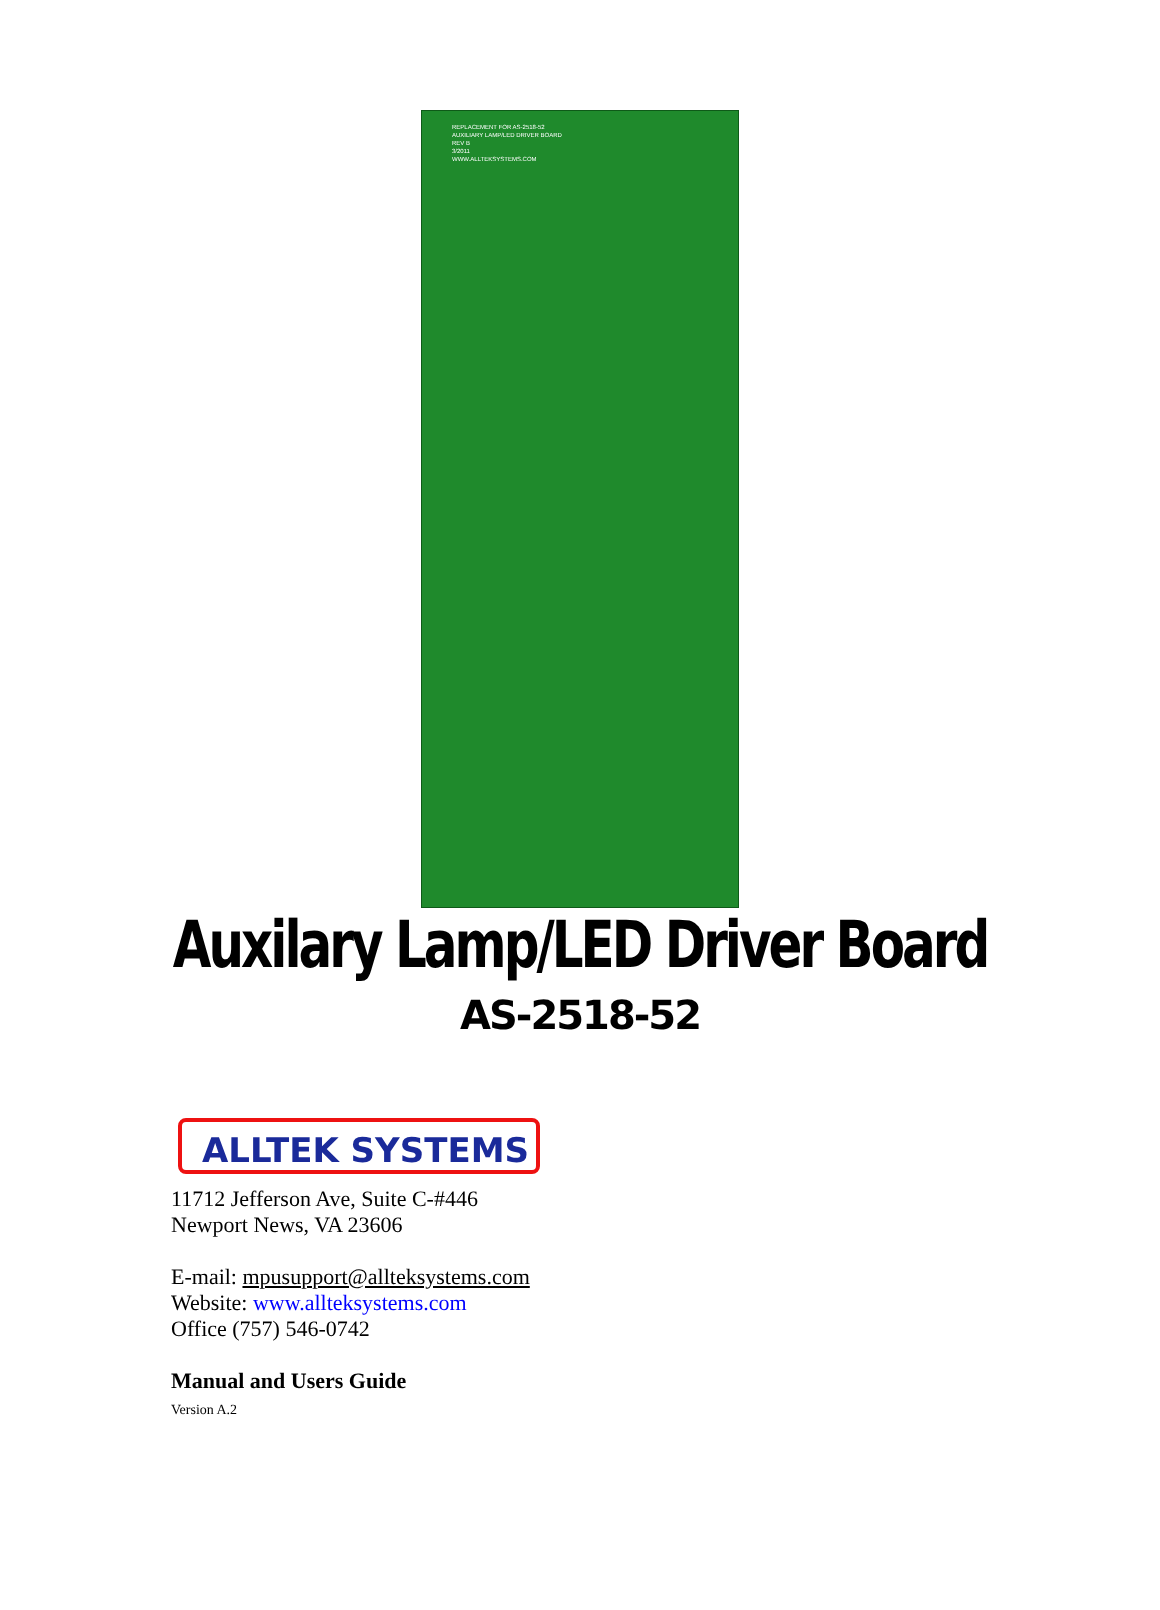REPLACEMENT FOR AS-2518-52
AUXILIARY LAMP/LED DRIVER BOARD
REV B
3/2011
WWW.ALLTEKSYSTEMS.COM
Auxilary Lamp/LED Driver Board
AS-2518-52
ALLTEK SYSTEMS
11712 Jefferson Ave, Suite C-#446
Newport News, VA 23606
E-mail: mpusupport@allteksystems.com
Website: www.allteksystems.com
Office (757) 546-0742
Manual and Users Guide
Version A.2